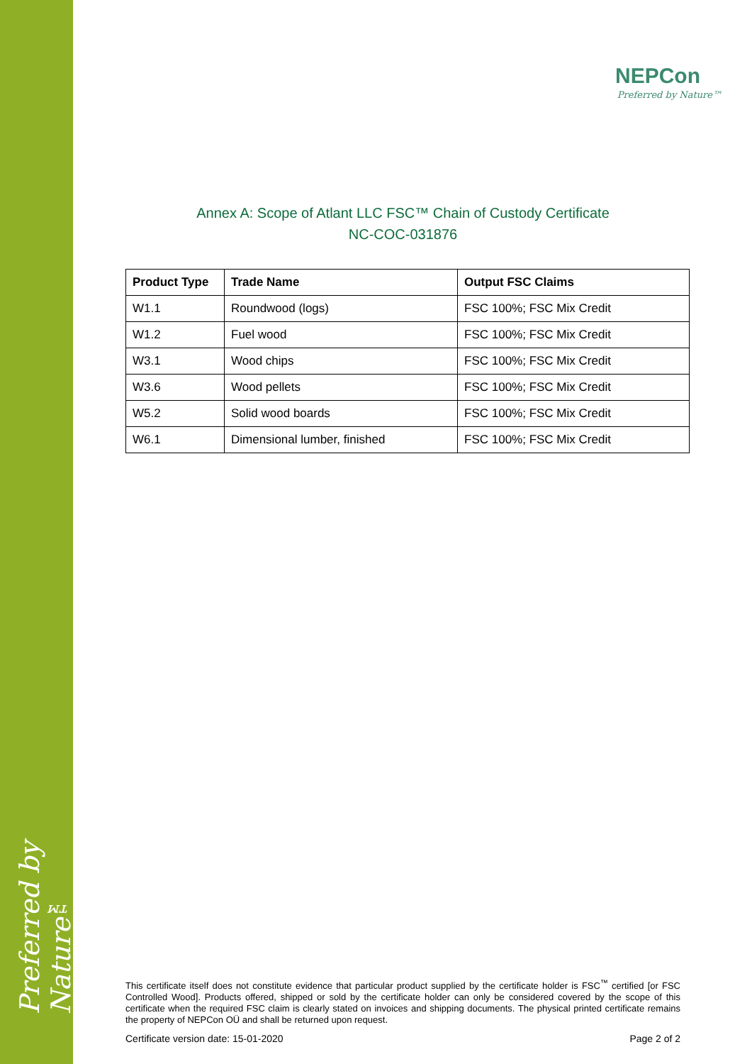Preferred by Nature™
NEPCon
Preferred by Nature™
Annex A: Scope of Atlant LLC FSC™ Chain of Custody Certificate
NC-COC-031876
| Product Type | Trade Name | Output FSC Claims |
| --- | --- | --- |
| W1.1 | Roundwood (logs) | FSC 100%; FSC Mix Credit |
| W1.2 | Fuel wood | FSC 100%; FSC Mix Credit |
| W3.1 | Wood chips | FSC 100%; FSC Mix Credit |
| W3.6 | Wood pellets | FSC 100%; FSC Mix Credit |
| W5.2 | Solid wood boards | FSC 100%; FSC Mix Credit |
| W6.1 | Dimensional lumber, finished | FSC 100%; FSC Mix Credit |
This certificate itself does not constitute evidence that particular product supplied by the certificate holder is FSC<sup>™</sup> certified [or FSC Controlled Wood]. Products offered, shipped or sold by the certificate holder can only be considered covered by the scope of this certificate when the required FSC claim is clearly stated on invoices and shipping documents. The physical printed certificate remains the property of NEPCon OÜ and shall be returned upon request.
Certificate version date: 15-01-2020 Page 2 of 2